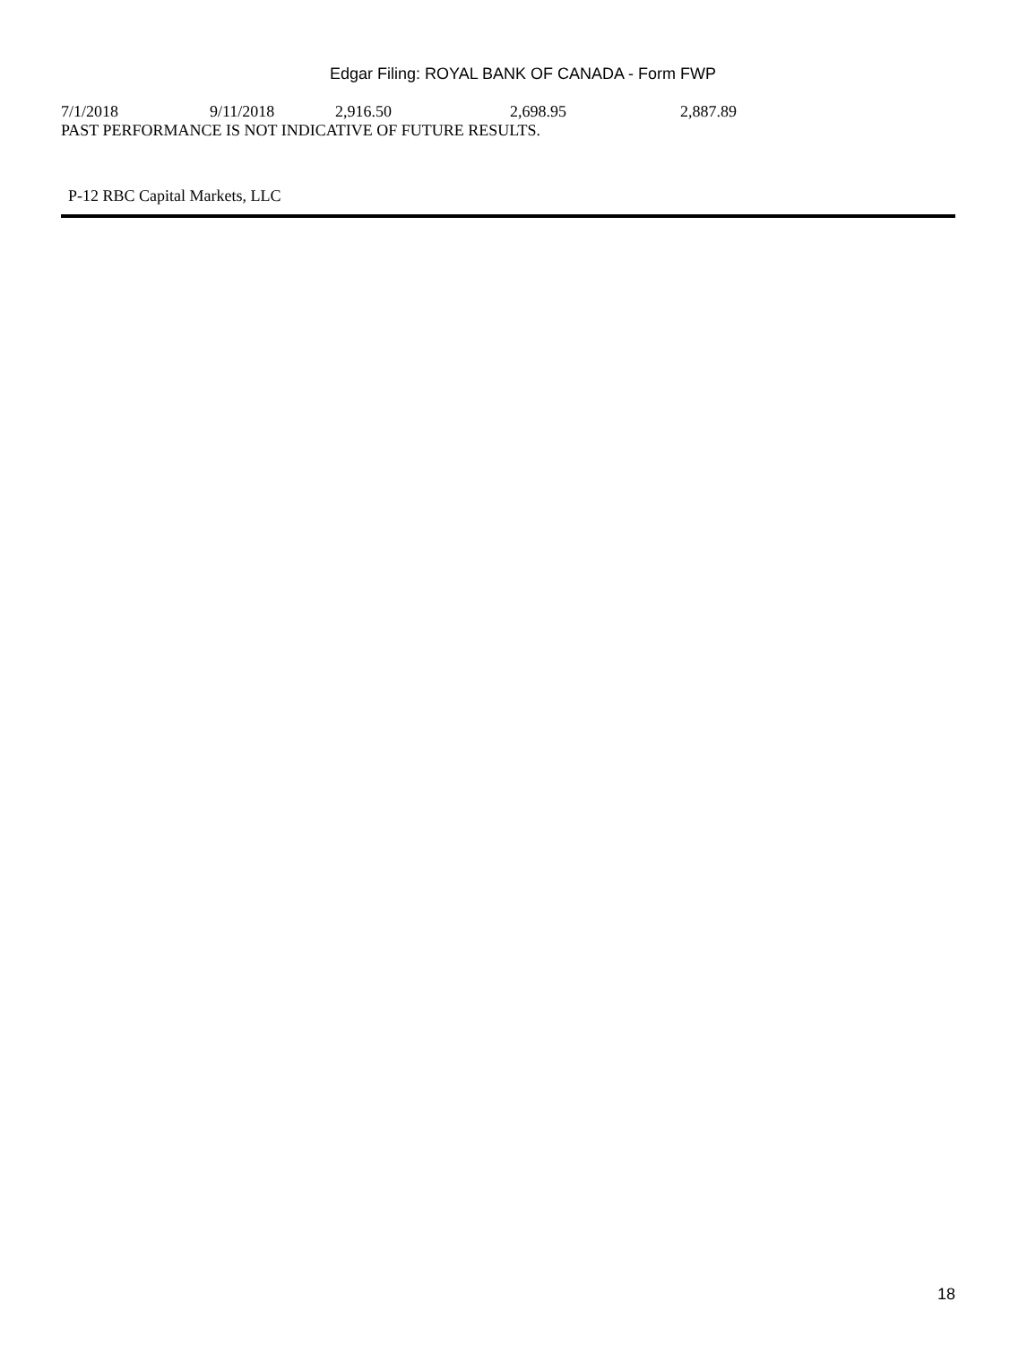Edgar Filing: ROYAL BANK OF CANADA - Form FWP
| 7/1/2018 | 9/11/2018 | 2,916.50 | 2,698.95 | 2,887.89 |
PAST PERFORMANCE IS NOT INDICATIVE OF FUTURE RESULTS.
P-12 RBC Capital Markets, LLC
18